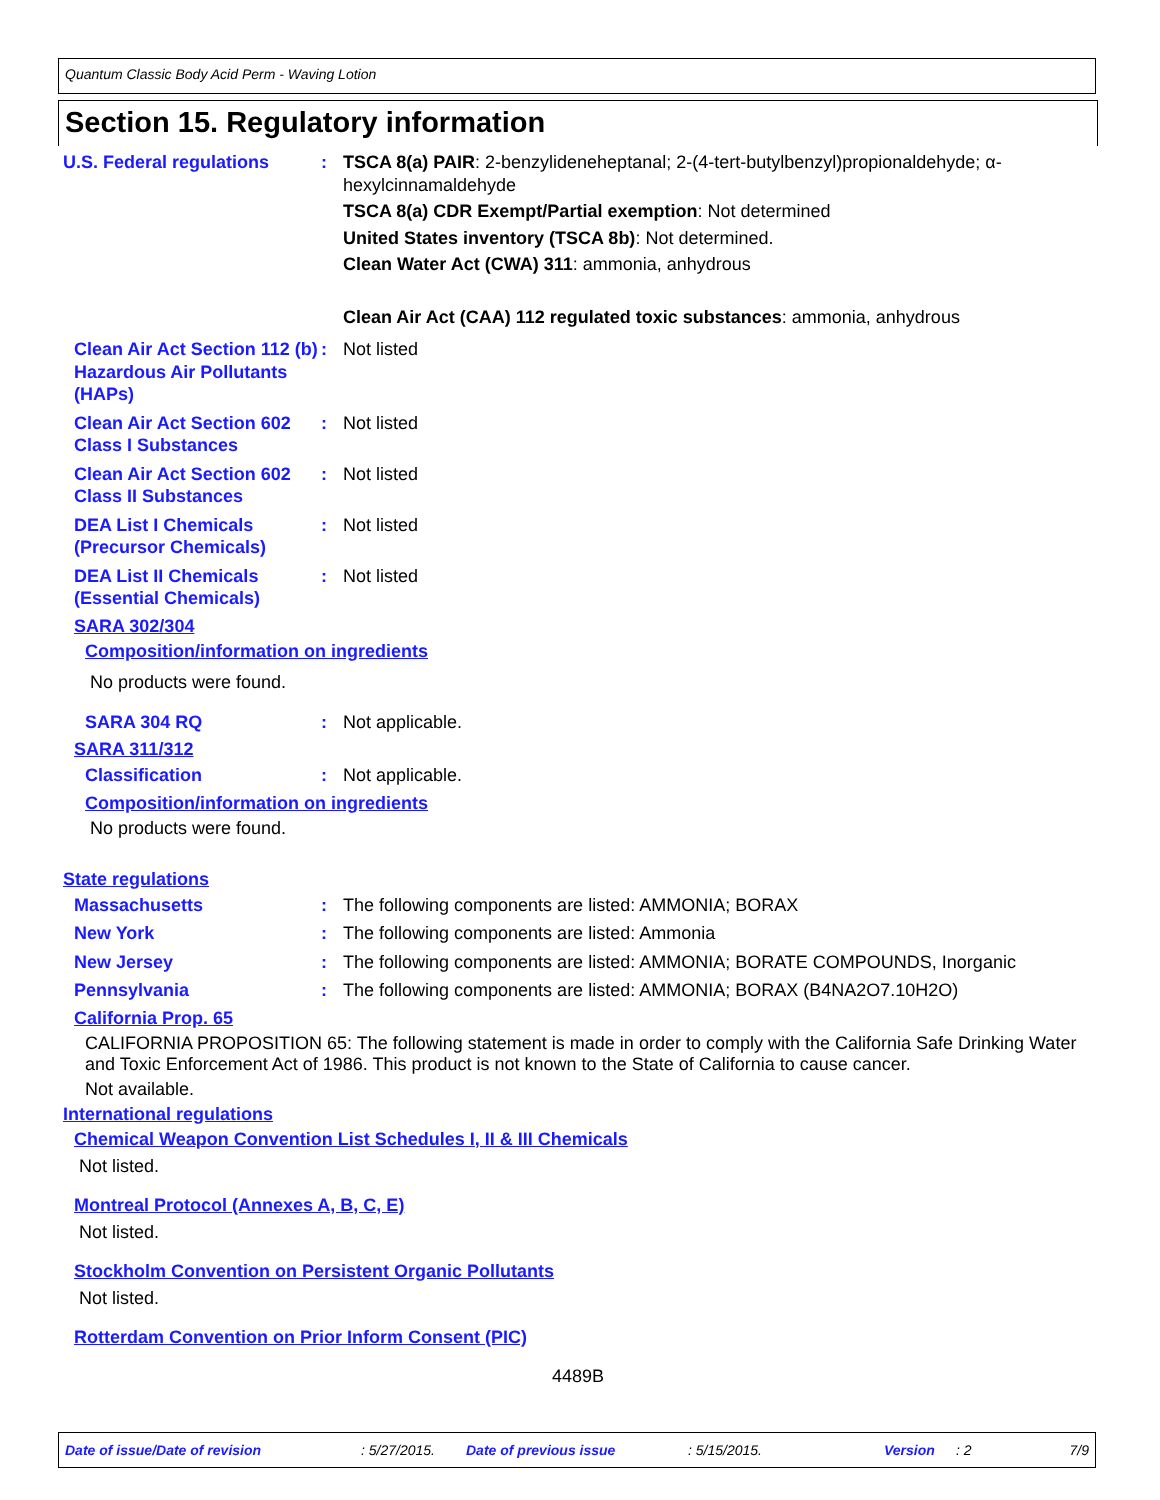Quantum Classic Body Acid Perm - Waving Lotion
Section 15. Regulatory information
U.S. Federal regulations
: TSCA 8(a) PAIR: 2-benzylideneheptanal; 2-(4-tert-butylbenzyl)propionaldehyde; α-hexylcinnamaldehyde
TSCA 8(a) CDR Exempt/Partial exemption: Not determined
United States inventory (TSCA 8b): Not determined.
Clean Water Act (CWA) 311: ammonia, anhydrous
Clean Air Act (CAA) 112 regulated toxic substances: ammonia, anhydrous
Clean Air Act Section 112 (b) Hazardous Air Pollutants (HAPs)
: Not listed
Clean Air Act Section 602 Class I Substances
: Not listed
Clean Air Act Section 602 Class II Substances
: Not listed
DEA List I Chemicals (Precursor Chemicals)
: Not listed
DEA List II Chemicals (Essential Chemicals)
: Not listed
SARA 302/304
Composition/information on ingredients
No products were found.
SARA 304 RQ : Not applicable.
SARA 311/312
Classification : Not applicable.
Composition/information on ingredients
No products were found.
State regulations
Massachusetts : The following components are listed: AMMONIA; BORAX
New York : The following components are listed: Ammonia
New Jersey : The following components are listed: AMMONIA; BORATE COMPOUNDS, Inorganic
Pennsylvania : The following components are listed: AMMONIA; BORAX (B4NA2O7.10H2O)
California Prop. 65
CALIFORNIA PROPOSITION 65: The following statement is made in order to comply with the California Safe Drinking Water and Toxic Enforcement Act of 1986. This product is not known to the State of California to cause cancer.
Not available.
International regulations
Chemical Weapon Convention List Schedules I, II & III Chemicals
Not listed.
Montreal Protocol (Annexes A, B, C, E)
Not listed.
Stockholm Convention on Persistent Organic Pollutants
Not listed.
Rotterdam Convention on Prior Inform Consent (PIC)
4489B
Date of issue/Date of revision : 5/27/2015. Date of previous issue : 5/15/2015. Version : 2 7/9